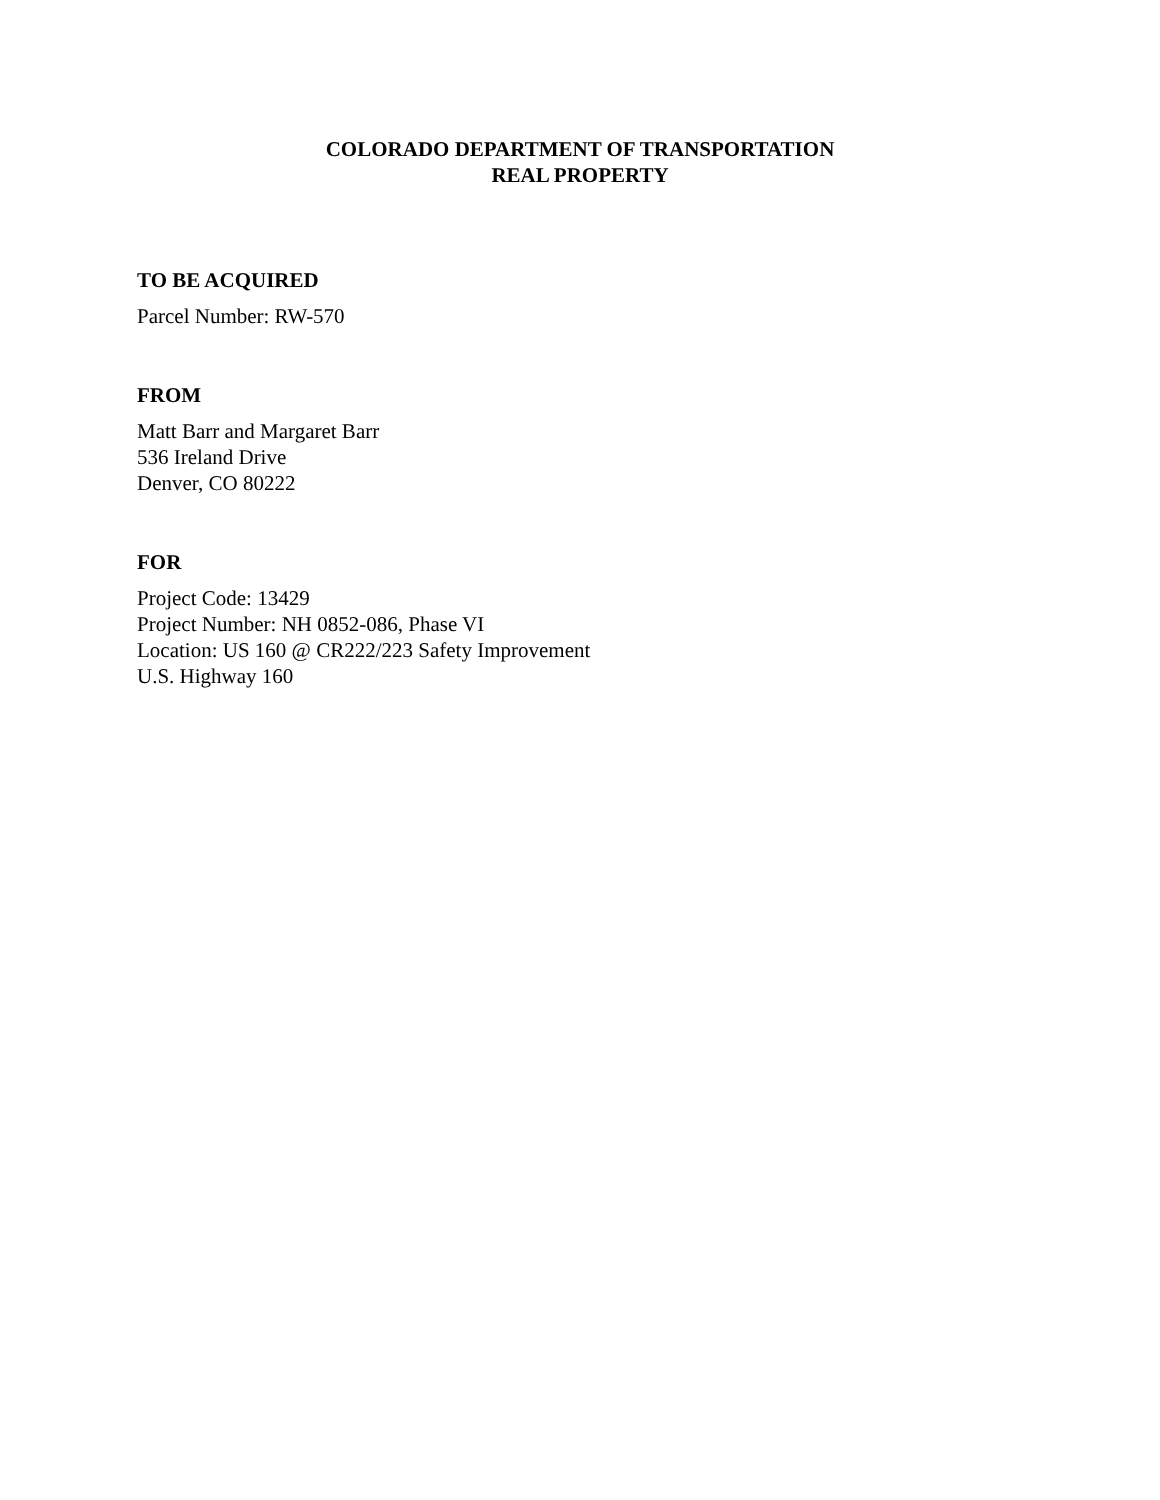COLORADO DEPARTMENT OF TRANSPORTATION
REAL PROPERTY
TO BE ACQUIRED
Parcel Number: RW-570
FROM
Matt Barr and Margaret Barr
536 Ireland Drive
Denver, CO 80222
FOR
Project Code: 13429
Project Number: NH 0852-086, Phase VI
Location: US 160 @ CR222/223 Safety Improvement
U.S. Highway 160